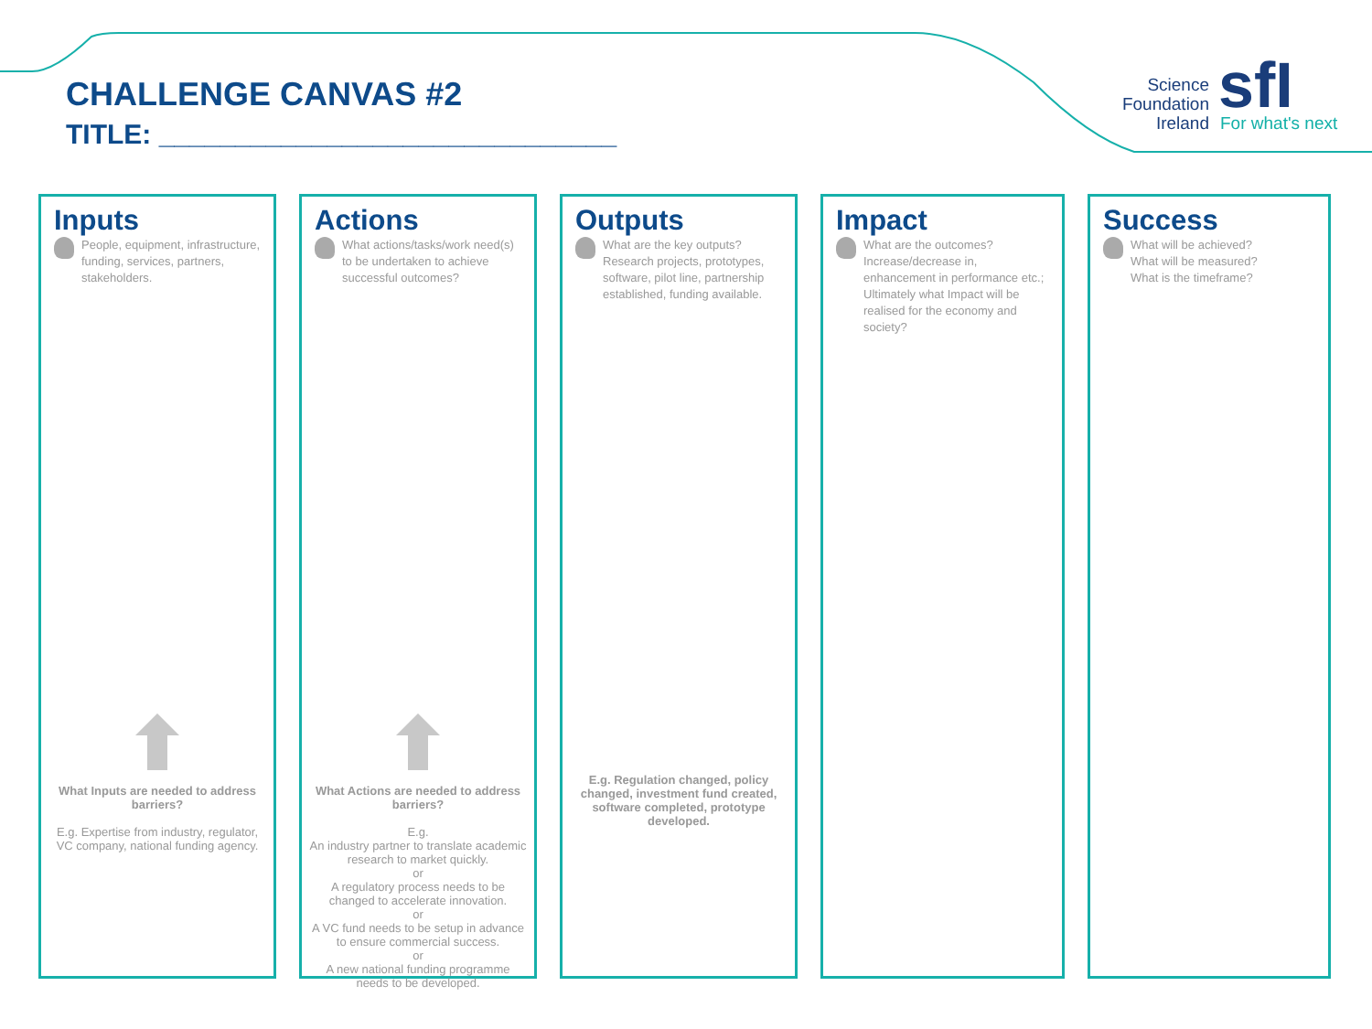CHALLENGE CANVAS #2
TITLE: ______________________________
Science
Foundation
Ireland
sfI For what's next
Inputs
People, equipment, infrastructure,
funding, services, partners, stakeholders.
What Inputs are needed to address barriers?
E.g. Expertise from industry, regulator, VC company, national funding agency.
Actions
What actions/tasks/work need(s) to be undertaken to achieve successful outcomes?
What Actions are needed to address barriers?
E.g.
An industry partner to translate academic research to market quickly.
or
A regulatory process needs to be changed to accelerate innovation.
or
A VC fund needs to be setup in advance to ensure commercial success.
or
A new national funding programme needs to be developed.
Outputs
What are the key outputs? Research projects, prototypes, software, pilot line, partnership established, funding available.
E.g. Regulation changed, policy changed, investment fund created, software completed, prototype developed.
Impact
What are the outcomes? Increase/decrease in, enhancement in performance etc.;
Ultimately what Impact will be realised for the economy and society?
Success
What will be achieved?
What will be measured?
What is the timeframe?